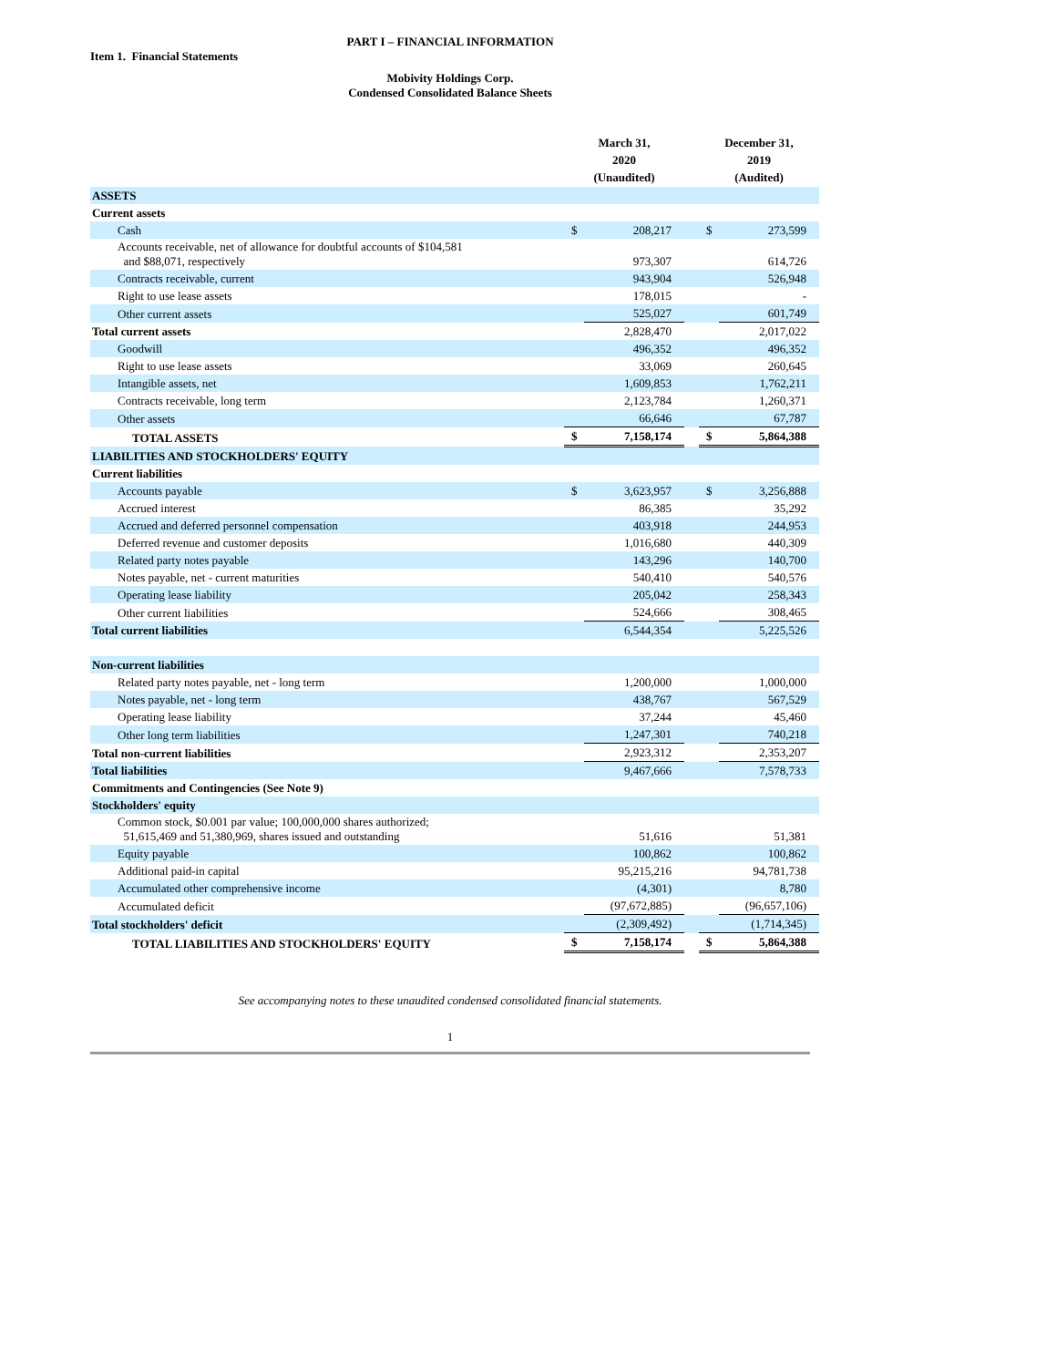PART I – FINANCIAL INFORMATION
Item 1. Financial Statements
Mobivity Holdings Corp.
Condensed Consolidated Balance Sheets
| | | March 31, 2020 (Unaudited) | | | December 31, 2019 (Audited) | |
| ASSETS | | | | | | |
| Current assets | | | | | | |
| Cash | | $ | 208,217 | | $ | 273,599 |
| Accounts receivable, net of allowance for doubtful accounts of $104,581 and $88,071, respectively | | | 973,307 | | | 614,726 |
| Contracts receivable, current | | | 943,904 | | | 526,948 |
| Right to use lease assets | | | 178,015 | | | - |
| Other current assets | | | 525,027 | | | 601,749 |
| Total current assets | | | 2,828,470 | | | 2,017,022 |
| Goodwill | | | 496,352 | | | 496,352 |
| Right to use lease assets | | | 33,069 | | | 260,645 |
| Intangible assets, net | | | 1,609,853 | | | 1,762,211 |
| Contracts receivable, long term | | | 2,123,784 | | | 1,260,371 |
| Other assets | | | 66,646 | | | 67,787 |
| TOTAL ASSETS | | $ | 7,158,174 | | $ | 5,864,388 |
| LIABILITIES AND STOCKHOLDERS' EQUITY | | | | | | |
| Current liabilities | | | | | | |
| Accounts payable | | $ | 3,623,957 | | $ | 3,256,888 |
| Accrued interest | | | 86,385 | | | 35,292 |
| Accrued and deferred personnel compensation | | | 403,918 | | | 244,953 |
| Deferred revenue and customer deposits | | | 1,016,680 | | | 440,309 |
| Related party notes payable | | | 143,296 | | | 140,700 |
| Notes payable, net - current maturities | | | 540,410 | | | 540,576 |
| Operating lease liability | | | 205,042 | | | 258,343 |
| Other current liabilities | | | 524,666 | | | 308,465 |
| Total current liabilities | | | 6,544,354 | | | 5,225,526 |
| Non-current liabilities | | | | | | |
| Related party notes payable, net - long term | | | 1,200,000 | | | 1,000,000 |
| Notes payable, net - long term | | | 438,767 | | | 567,529 |
| Operating lease liability | | | 37,244 | | | 45,460 |
| Other long term liabilities | | | 1,247,301 | | | 740,218 |
| Total non-current liabilities | | | 2,923,312 | | | 2,353,207 |
| Total liabilities | | | 9,467,666 | | | 7,578,733 |
| Commitments and Contingencies (See Note 9) | | | | | | |
| Stockholders' equity | | | | | | |
| Common stock, $0.001 par value; 100,000,000 shares authorized; 51,615,469 and 51,380,969, shares issued and outstanding | | | 51,616 | | | 51,381 |
| Equity payable | | | 100,862 | | | 100,862 |
| Additional paid-in capital | | | 95,215,216 | | | 94,781,738 |
| Accumulated other comprehensive income | | | (4,301) | | | 8,780 |
| Accumulated deficit | | | (97,672,885) | | | (96,657,106) |
| Total stockholders' deficit | | | (2,309,492) | | | (1,714,345) |
| TOTAL LIABILITIES AND STOCKHOLDERS' EQUITY | | $ | 7,158,174 | | $ | 5,864,388 |
See accompanying notes to these unaudited condensed consolidated financial statements.
1